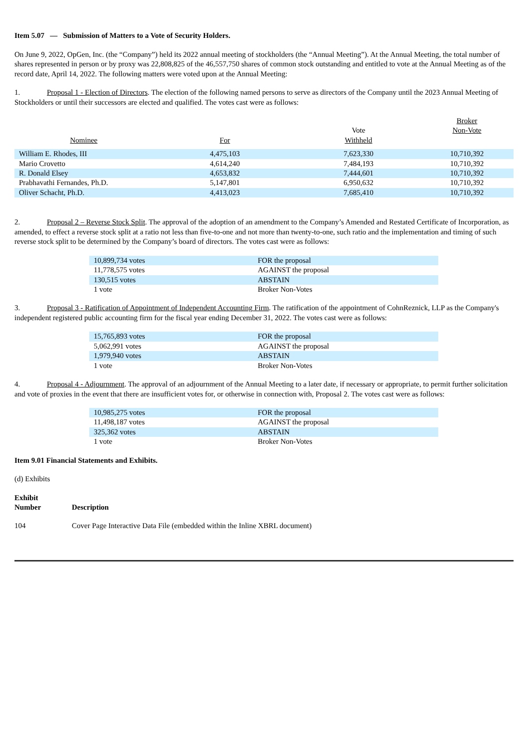Item 5.07 — Submission of Matters to a Vote of Security Holders.
On June 9, 2022, OpGen, Inc. (the “Company”) held its 2022 annual meeting of stockholders (the “Annual Meeting”). At the Annual Meeting, the total number of shares represented in person or by proxy was 22,808,825 of the 46,557,750 shares of common stock outstanding and entitled to vote at the Annual Meeting as of the record date, April 14, 2022. The following matters were voted upon at the Annual Meeting:
1. Proposal 1 - Election of Directors. The election of the following named persons to serve as directors of the Company until the 2023 Annual Meeting of Stockholders or until their successors are elected and qualified. The votes cast were as follows:
| Nominee | For | Vote Withheld | Broker Non-Vote |
| --- | --- | --- | --- |
| William E. Rhodes, III | 4,475,103 | 7,623,330 | 10,710,392 |
| Mario Crovetto | 4,614,240 | 7,484,193 | 10,710,392 |
| R. Donald Elsey | 4,653,832 | 7,444,601 | 10,710,392 |
| Prabhavathi Fernandes, Ph.D. | 5,147,801 | 6,950,632 | 10,710,392 |
| Oliver Schacht, Ph.D. | 4,413,023 | 7,685,410 | 10,710,392 |
2. Proposal 2 – Reverse Stock Split. The approval of the adoption of an amendment to the Company’s Amended and Restated Certificate of Incorporation, as amended, to effect a reverse stock split at a ratio not less than five-to-one and not more than twenty-to-one, such ratio and the implementation and timing of such reverse stock split to be determined by the Company’s board of directors. The votes cast were as follows:
| 10,899,734 votes | FOR the proposal |
| 11,778,575 votes | AGAINST the proposal |
| 130,515 votes | ABSTAIN |
| 1 vote | Broker Non-Votes |
3. Proposal 3 - Ratification of Appointment of Independent Accounting Firm. The ratification of the appointment of CohnReznick, LLP as the Company's independent registered public accounting firm for the fiscal year ending December 31, 2022. The votes cast were as follows:
| 15,765,893 votes | FOR the proposal |
| 5,062,991 votes | AGAINST the proposal |
| 1,979,940 votes | ABSTAIN |
| 1 vote | Broker Non-Votes |
4. Proposal 4 - Adjournment. The approval of an adjournment of the Annual Meeting to a later date, if necessary or appropriate, to permit further solicitation and vote of proxies in the event that there are insufficient votes for, or otherwise in connection with, Proposal 2. The votes cast were as follows:
| 10,985,275 votes | FOR the proposal |
| 11,498,187 votes | AGAINST the proposal |
| 325,362 votes | ABSTAIN |
| 1 vote | Broker Non-Votes |
Item 9.01 Financial Statements and Exhibits.
(d) Exhibits
| Exhibit Number | Description |
| --- | --- |
| 104 | Cover Page Interactive Data File (embedded within the Inline XBRL document) |